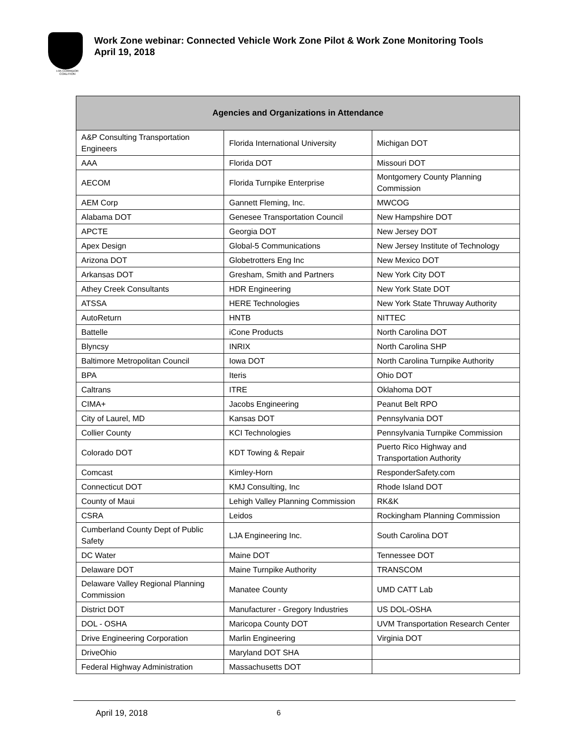I-95 CORRIDOR COALITION
Work Zone webinar: Connected Vehicle Work Zone Pilot & Work Zone Monitoring Tools
April 19, 2018
| Agencies and Organizations in Attendance | | |
| --- | --- | --- |
| A&P Consulting Transportation Engineers | Florida International University | Michigan DOT |
| AAA | Florida DOT | Missouri DOT |
| AECOM | Florida Turnpike Enterprise | Montgomery County Planning Commission |
| AEM Corp | Gannett Fleming, Inc. | MWCOG |
| Alabama DOT | Genesee Transportation Council | New Hampshire DOT |
| APCTE | Georgia DOT | New Jersey DOT |
| Apex Design | Global-5 Communications | New Jersey Institute of Technology |
| Arizona DOT | Globetrotters Eng Inc | New Mexico DOT |
| Arkansas DOT | Gresham, Smith and Partners | New York City DOT |
| Athey Creek Consultants | HDR Engineering | New York State DOT |
| ATSSA | HERE Technologies | New York State Thruway Authority |
| AutoReturn | HNTB | NITTEC |
| Battelle | iCone Products | North Carolina DOT |
| Blyncsy | INRIX | North Carolina SHP |
| Baltimore Metropolitan Council | Iowa DOT | North Carolina Turnpike Authority |
| BPA | Iteris | Ohio DOT |
| Caltrans | ITRE | Oklahoma DOT |
| CIMA+ | Jacobs Engineering | Peanut Belt RPO |
| City of Laurel, MD | Kansas DOT | Pennsylvania DOT |
| Collier County | KCI Technologies | Pennsylvania Turnpike Commission |
| Colorado DOT | KDT Towing & Repair | Puerto Rico Highway and Transportation Authority |
| Comcast | Kimley-Horn | ResponderSafety.com |
| Connecticut DOT | KMJ Consulting, Inc | Rhode Island DOT |
| County of Maui | Lehigh Valley Planning Commission | RK&K |
| CSRA | Leidos | Rockingham Planning Commission |
| Cumberland County Dept of Public Safety | LJA Engineering Inc. | South Carolina DOT |
| DC Water | Maine DOT | Tennessee DOT |
| Delaware DOT | Maine Turnpike Authority | TRANSCOM |
| Delaware Valley Regional Planning Commission | Manatee County | UMD CATT Lab |
| District DOT | Manufacturer - Gregory Industries | US DOL-OSHA |
| DOL - OSHA | Maricopa County DOT | UVM Transportation Research Center |
| Drive Engineering Corporation | Marlin Engineering | Virginia DOT |
| DriveOhio | Maryland DOT SHA | |
| Federal Highway Administration | Massachusetts DOT | |
April 19, 2018 6